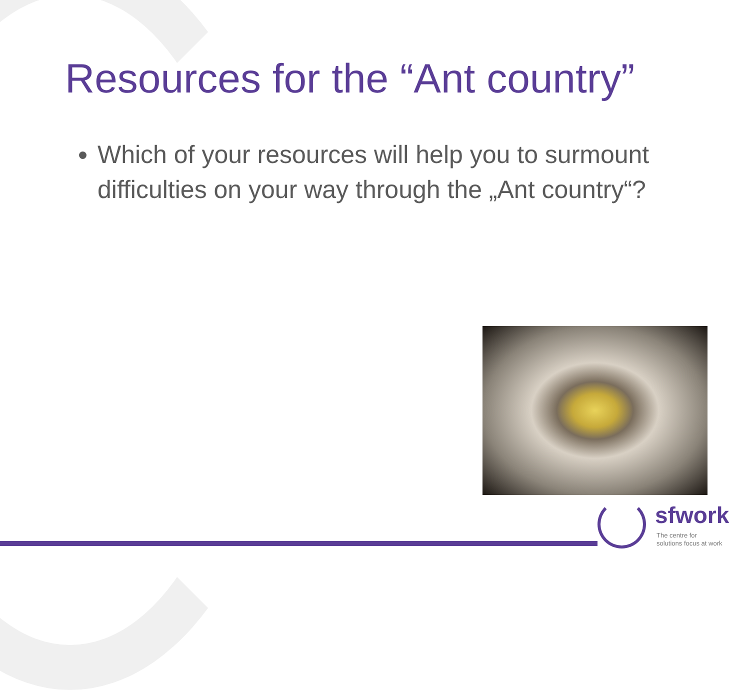Resources for the “Ant country”
Which of your resources will help you to surmount difficulties on your way through the „Ant country“?
sfwork
The centre for
solutions focus at work